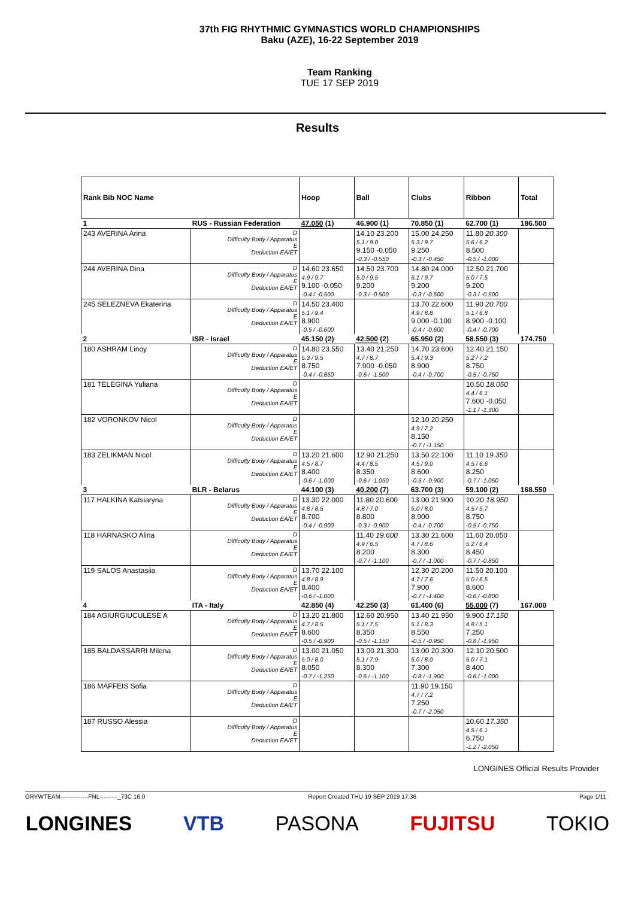37th FIG RHYTHMIC GYMNASTICS WORLD CHAMPIONSHIPS
Baku (AZE), 16-22 September 2019
Team Ranking
TUE 17 SEP 2019
Results
| Rank Bib NOC Name | | Hoop | Ball | Clubs | Ribbon | Total |
| --- | --- | --- | --- | --- | --- | --- |
| 1 | RUS - Russian Federation | 47.050 (1) | 46.900 (1) | 70.850 (1) | 62.700 (1) | 186.500 |
| 243 AVERINA Arina | D Difficulty Body / Apparatus E Deduction EA/ET | | 14.10 23.200 5.1 / 9.0 9.150 -0.050 -0.3 / -0.550 | 15.00 24.250 5.3 / 9.7 9.250 -0.3 / -0.450 | 11.80 20.300 5.6 / 6.2 8.500 -0.5 / -1.000 | |
| 244 AVERINA Dina | D Difficulty Body / Apparatus E Deduction EA/ET | 14.60 23.650 4.9 / 9.7 9.100 -0.050 -0.4 / -0.500 | 14.50 23.700 5.0 / 9.5 9.200 -0.3 / -0.500 | 14.80 24.000 5.1 / 9.7 9.200 -0.3 / -0.500 | 12.50 21.700 5.0 / 7.5 9.200 -0.3 / -0.500 | |
| 245 SELEZNEVA Ekaterina | D Difficulty Body / Apparatus E Deduction EA/ET | 14.50 23.400 5.1 / 9.4 8.900 -0.5 / -0.600 | | 13.70 22.600 4.9 / 8.8 9.000 -0.100 -0.4 / -0.600 | 11.90 20.700 5.1 / 6.8 8.900 -0.100 -0.4 / -0.700 | |
| 2 | ISR - Israel | 45.150 (2) | 42.500 (2) | 65.950 (2) | 58.550 (3) | 174.750 |
| 180 ASHRAM Linoy | D Difficulty Body / Apparatus E Deduction EA/ET | 14.80 23.550 5.3 / 9.5 8.750 -0.4 / -0.850 | 13.40 21.250 4.7 / 8.7 7.900 -0.050 -0.6 / -1.500 | 14.70 23.600 5.4 / 9.3 8.900 -0.4 / -0.700 | 12.40 21.150 5.2 / 7.2 8.750 -0.5 / -0.750 | |
| 181 TELEGINA Yuliana | D Difficulty Body / Apparatus E Deduction EA/ET | | | | 10.50 18.050 4.4 / 6.1 7.600 -0.050 -1.1 / -1.300 | |
| 182 VORONKOV Nicol | D Difficulty Body / Apparatus E Deduction EA/ET | | | 12.10 20.250 4.9 / 7.2 8.150 -0.7 / -1.150 | | |
| 183 ZELIKMAN Nicol | D Difficulty Body / Apparatus E Deduction EA/ET | 13.20 21.600 4.5 / 8.7 8.400 -0.6 / -1.000 | 12.90 21.250 4.4 / 8.5 8.350 -0.6 / -1.050 | 13.50 22.100 4.5 / 9.0 8.600 -0.5 / -0.900 | 11.10 19.350 4.5 / 6.6 8.250 -0.7 / -1.050 | |
| 3 | BLR - Belarus | 44.100 (3) | 40.200 (7) | 63.700 (3) | 59.100 (2) | 168.550 |
| 117 HALKINA Katsiaryna | D Difficulty Body / Apparatus E Deduction EA/ET | 13.30 22.000 4.8 / 8.5 8.700 -0.4 / -0.900 | 11.80 20.600 4.8 / 7.0 8.800 -0.3 / -0.900 | 13.00 21.900 5.0 / 8.0 8.900 -0.4 / -0.700 | 10.20 18.950 4.5 / 5.7 8.750 -0.5 / -0.750 | |
| 118 HARNASKO Alina | D Difficulty Body / Apparatus E Deduction EA/ET | | 11.40 19.600 4.9 / 6.5 8.200 -0.7 / -1.100 | 13.30 21.600 4.7 / 8.6 8.300 -0.7 / -1.000 | 11.60 20.050 5.2 / 6.4 8.450 -0.7 / -0.850 | |
| 119 SALOS Anastasiia | D Difficulty Body / Apparatus E Deduction EA/ET | 13.70 22.100 4.8 / 8.9 8.400 -0.6 / -1.000 | | 12.30 20.200 4.7 / 7.6 7.900 -0.7 / -1.400 | 11.50 20.100 5.0 / 6.5 8.600 -0.6 / -0.800 | |
| 4 | ITA - Italy | 42.850 (4) | 42.250 (3) | 61.400 (6) | 55.000 (7) | 167.000 |
| 184 AGIURGIUCULESE A | D Difficulty Body / Apparatus E Deduction EA/ET | 13.20 21.800 4.7 / 8.5 8.600 -0.5 / -0.900 | 12.60 20.950 5.1 / 7.5 8.350 -0.5 / -1.150 | 13.40 21.950 5.1 / 8.3 8.550 -0.5 / -0.950 | 9.900 17.150 4.8 / 5.1 7.250 -0.8 / -1.950 | |
| 185 BALDASSARRI Milena | D Difficulty Body / Apparatus E Deduction EA/ET | 13.00 21.050 5.0 / 8.0 8.050 -0.7 / -1.250 | 13.00 21.300 5.1 / 7.9 8.300 -0.6 / -1.100 | 13.00 20.300 5.0 / 8.0 7.300 -0.8 / -1.900 | 12.10 20.500 5.0 / 7.1 8.400 -0.6 / -1.000 | |
| 186 MAFFEIS Sofia | D Difficulty Body / Apparatus E Deduction EA/ET | | | 11.90 19.150 4.7 / 7.2 7.250 -0.7 / -2.050 | | |
| 187 RUSSO Alessia | D Difficulty Body / Apparatus E Deduction EA/ET | | | | 10.60 17.350 4.5 / 6.1 6.750 -1.2 / -2.050 | |
LONGINES Official Results Provider
GRYWTEAM--------------FNL---------_73C 16.0 Report Created THU 19 SEP 2019 17:36 Page 1/11
LONGINES VTB PASONA FUJITSU TOKIO